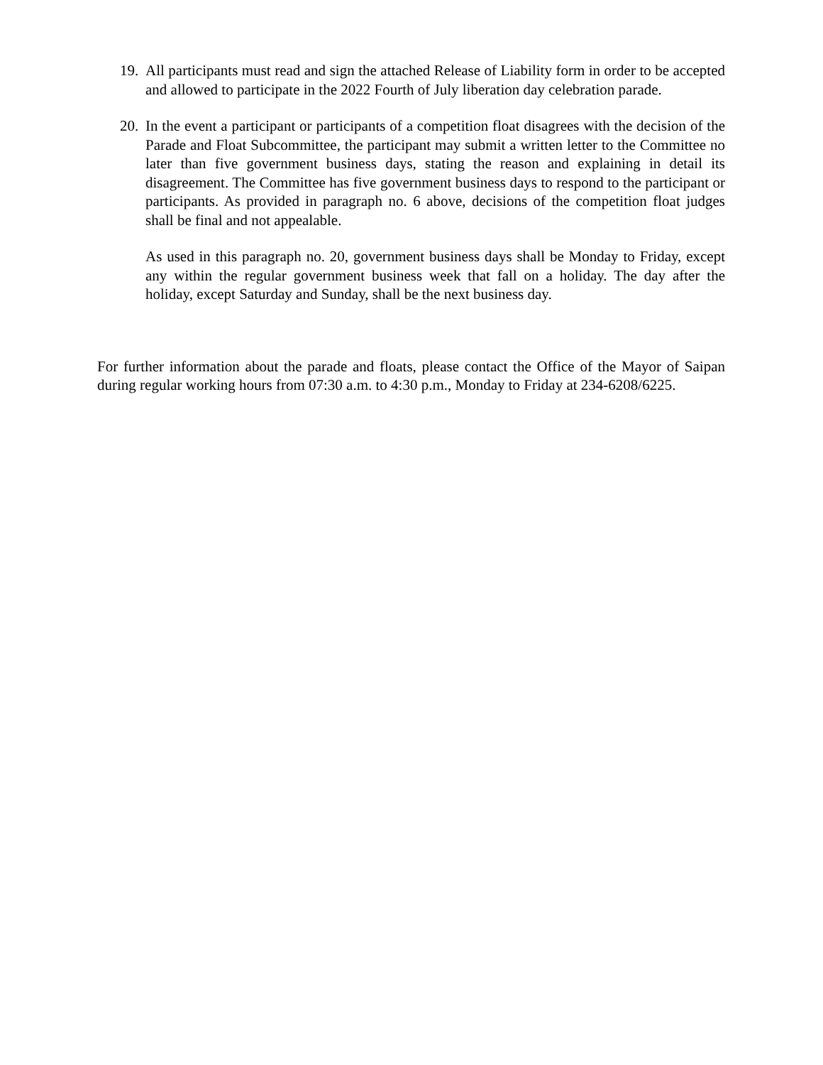19.
All participants must read and sign the attached Release of Liability form in order to be accepted and allowed to participate in the 2022 Fourth of July liberation day celebration parade.
20.
In the event a participant or participants of a competition float disagrees with the decision of the Parade and Float Subcommittee, the participant may submit a written letter to the Committee no later than five government business days, stating the reason and explaining in detail its disagreement. The Committee has five government business days to respond to the participant or participants. As provided in paragraph no. 6 above, decisions of the competition float judges shall be final and not appealable.
As used in this paragraph no. 20, government business days shall be Monday to Friday, except any within the regular government business week that fall on a holiday. The day after the holiday, except Saturday and Sunday, shall be the next business day.
For further information about the parade and floats, please contact the Office of the Mayor of Saipan during regular working hours from 07:30 a.m. to 4:30 p.m., Monday to Friday at 234-6208/6225.